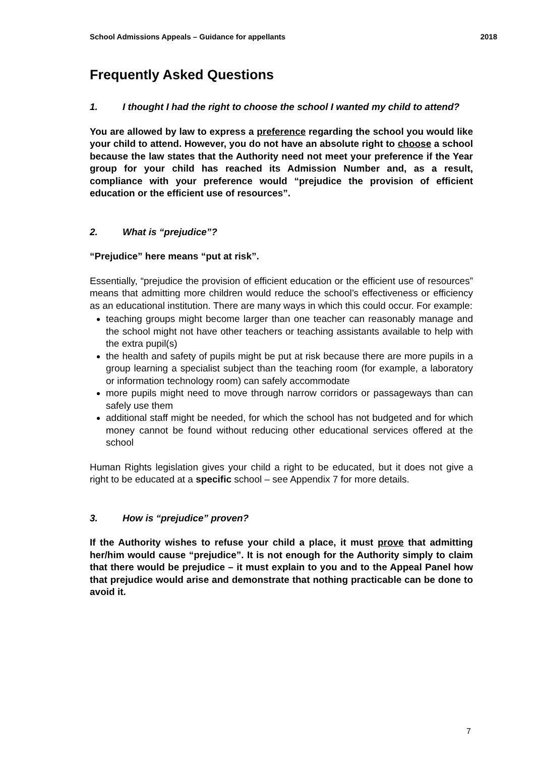School Admissions Appeals – Guidance for appellants 2018
Frequently Asked Questions
1. I thought I had the right to choose the school I wanted my child to attend?
You are allowed by law to express a preference regarding the school you would like your child to attend. However, you do not have an absolute right to choose a school because the law states that the Authority need not meet your preference if the Year group for your child has reached its Admission Number and, as a result, compliance with your preference would “prejudice the provision of efficient education or the efficient use of resources”.
2. What is “prejudice”?
“Prejudice” here means “put at risk”.
Essentially, “prejudice the provision of efficient education or the efficient use of resources” means that admitting more children would reduce the school’s effectiveness or efficiency as an educational institution. There are many ways in which this could occur. For example:
teaching groups might become larger than one teacher can reasonably manage and the school might not have other teachers or teaching assistants available to help with the extra pupil(s)
the health and safety of pupils might be put at risk because there are more pupils in a group learning a specialist subject than the teaching room (for example, a laboratory or information technology room) can safely accommodate
more pupils might need to move through narrow corridors or passageways than can safely use them
additional staff might be needed, for which the school has not budgeted and for which money cannot be found without reducing other educational services offered at the school
Human Rights legislation gives your child a right to be educated, but it does not give a right to be educated at a specific school – see Appendix 7 for more details.
3. How is “prejudice” proven?
If the Authority wishes to refuse your child a place, it must prove that admitting her/him would cause “prejudice”. It is not enough for the Authority simply to claim that there would be prejudice – it must explain to you and to the Appeal Panel how that prejudice would arise and demonstrate that nothing practicable can be done to avoid it.
7